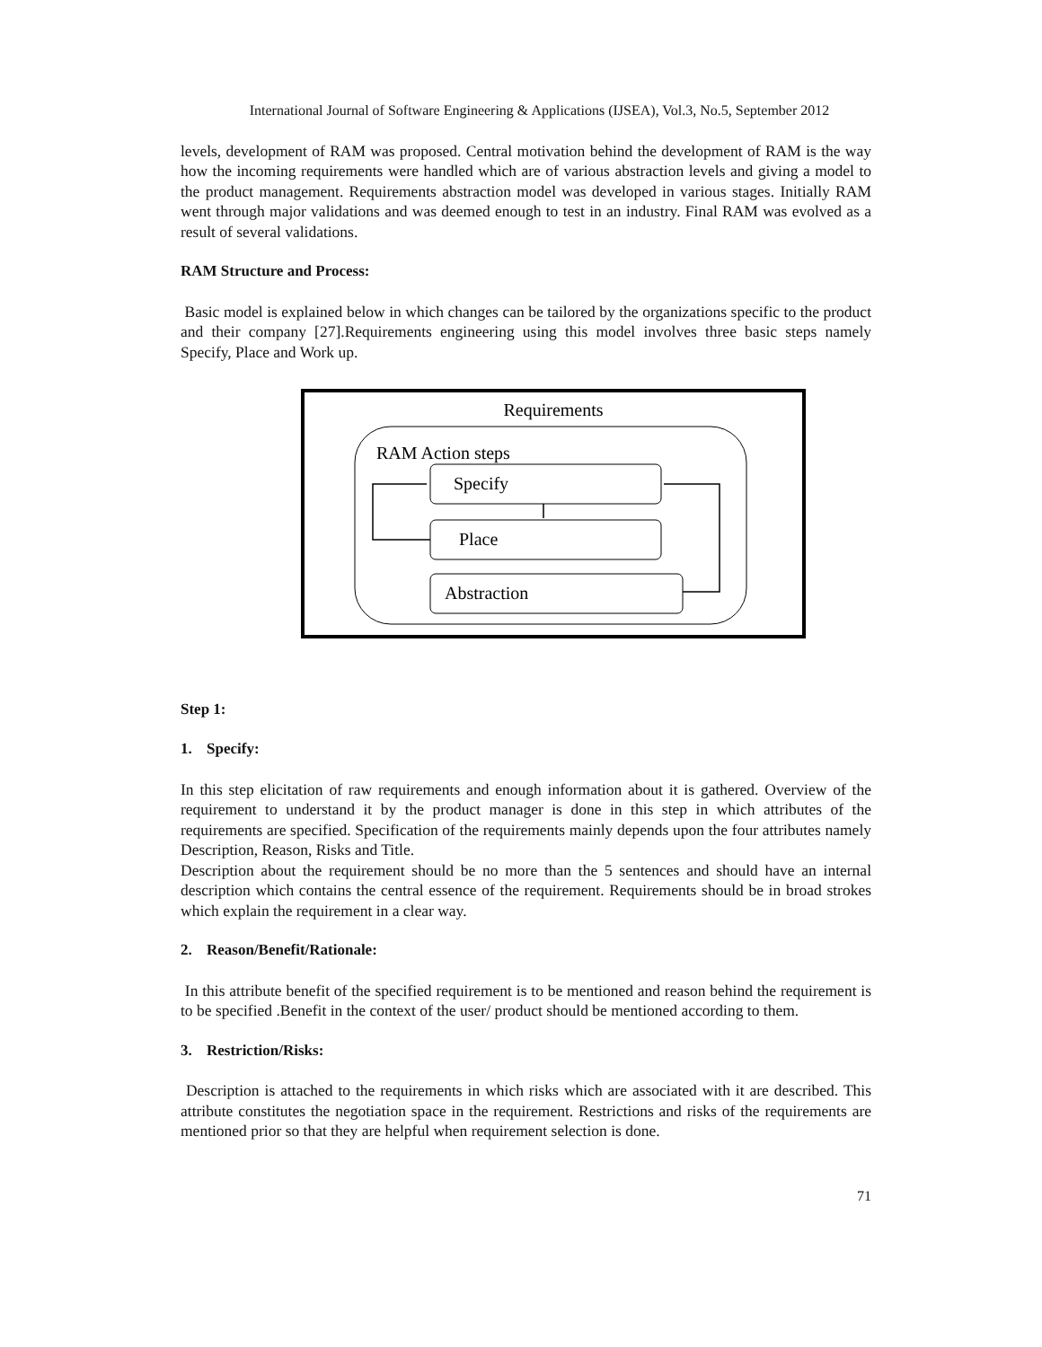International Journal of Software Engineering & Applications (IJSEA), Vol.3, No.5, September 2012
levels, development of RAM was proposed. Central motivation behind the development of RAM is the way how the incoming requirements were handled which are of various abstraction levels and giving a model to the product management. Requirements abstraction model was developed in various stages. Initially RAM went through major validations and was deemed enough to test in an industry. Final RAM was evolved as a result of several validations.
RAM Structure and Process:
Basic model is explained below in which changes can be tailored by the organizations specific to the product and their company [27].Requirements engineering using this model involves three basic steps namely Specify, Place and Work up.
Requirements
RAM Action steps
Specify
Place
Abstraction
Step 1:
1. Specify:
In this step elicitation of raw requirements and enough information about it is gathered. Overview of the requirement to understand it by the product manager is done in this step in which attributes of the requirements are specified. Specification of the requirements mainly depends upon the four attributes namely Description, Reason, Risks and Title.
Description about the requirement should be no more than the 5 sentences and should have an internal description which contains the central essence of the requirement. Requirements should be in broad strokes which explain the requirement in a clear way.
2. Reason/Benefit/Rationale:
In this attribute benefit of the specified requirement is to be mentioned and reason behind the requirement is to be specified .Benefit in the context of the user/ product should be mentioned according to them.
3. Restriction/Risks:
Description is attached to the requirements in which risks which are associated with it are described. This attribute constitutes the negotiation space in the requirement. Restrictions and risks of the requirements are mentioned prior so that they are helpful when requirement selection is done.
71